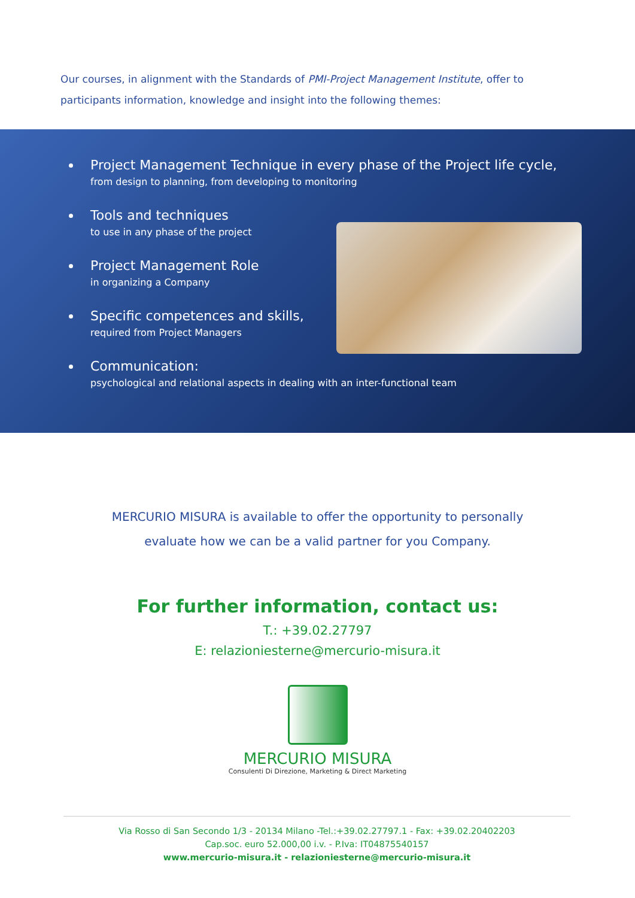Our courses, in alignment with the Standards of PMI-Project Management Institute, offer to participants information, knowledge and insight into the following themes:
Project Management Technique in every phase of the Project life cycle,
from design to planning, from developing to monitoring
Tools and techniques
to use in any phase of the project
Project Management Role
in organizing a Company
Specific competences and skills,
required from Project Managers
Communication:
psychological and relational aspects in dealing with an inter-functional team
MERCURIO MISURA is available to offer the opportunity to personally
evaluate how we can be a valid partner for you Company.
For further information, contact us:
T.: +39.02.27797
E: relazioniesterne@mercurio-misura.it
MERCURIO MISURA
Consulenti Di Direzione, Marketing & Direct Marketing
Via Rosso di San Secondo 1/3 - 20134 Milano -Tel.:+39.02.27797.1 - Fax: +39.02.20402203
Cap.soc. euro 52.000,00 i.v. - P.Iva: IT04875540157
www.mercurio-misura.it - relazioniesterne@mercurio-misura.it